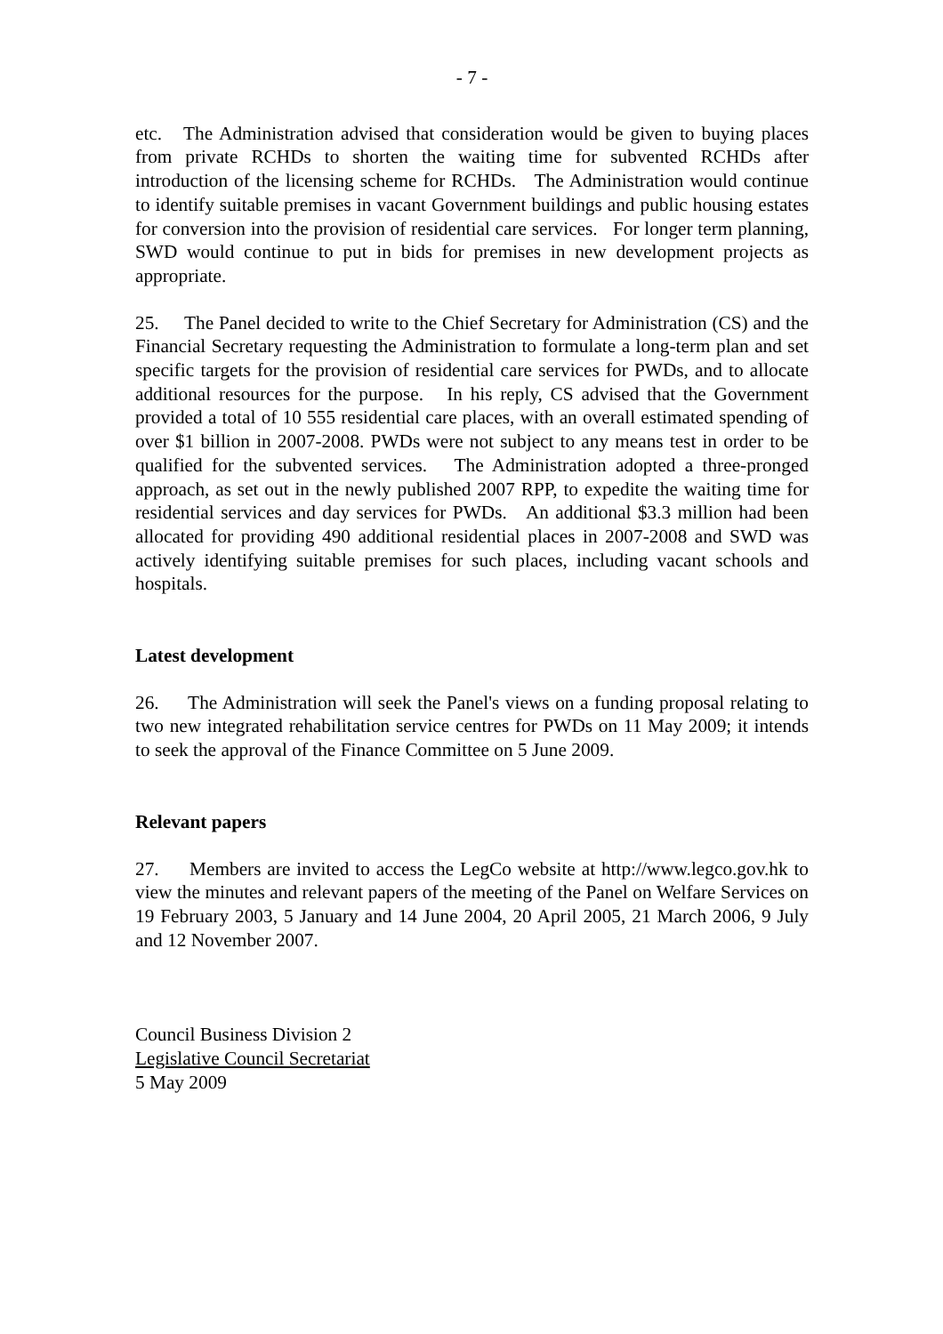- 7 -
etc. The Administration advised that consideration would be given to buying places from private RCHDs to shorten the waiting time for subvented RCHDs after introduction of the licensing scheme for RCHDs. The Administration would continue to identify suitable premises in vacant Government buildings and public housing estates for conversion into the provision of residential care services. For longer term planning, SWD would continue to put in bids for premises in new development projects as appropriate.
25. The Panel decided to write to the Chief Secretary for Administration (CS) and the Financial Secretary requesting the Administration to formulate a long-term plan and set specific targets for the provision of residential care services for PWDs, and to allocate additional resources for the purpose. In his reply, CS advised that the Government provided a total of 10 555 residential care places, with an overall estimated spending of over $1 billion in 2007-2008. PWDs were not subject to any means test in order to be qualified for the subvented services. The Administration adopted a three-pronged approach, as set out in the newly published 2007 RPP, to expedite the waiting time for residential services and day services for PWDs. An additional $3.3 million had been allocated for providing 490 additional residential places in 2007-2008 and SWD was actively identifying suitable premises for such places, including vacant schools and hospitals.
Latest development
26. The Administration will seek the Panel's views on a funding proposal relating to two new integrated rehabilitation service centres for PWDs on 11 May 2009; it intends to seek the approval of the Finance Committee on 5 June 2009.
Relevant papers
27. Members are invited to access the LegCo website at http://www.legco.gov.hk to view the minutes and relevant papers of the meeting of the Panel on Welfare Services on 19 February 2003, 5 January and 14 June 2004, 20 April 2005, 21 March 2006, 9 July and 12 November 2007.
Council Business Division 2
Legislative Council Secretariat
5 May 2009